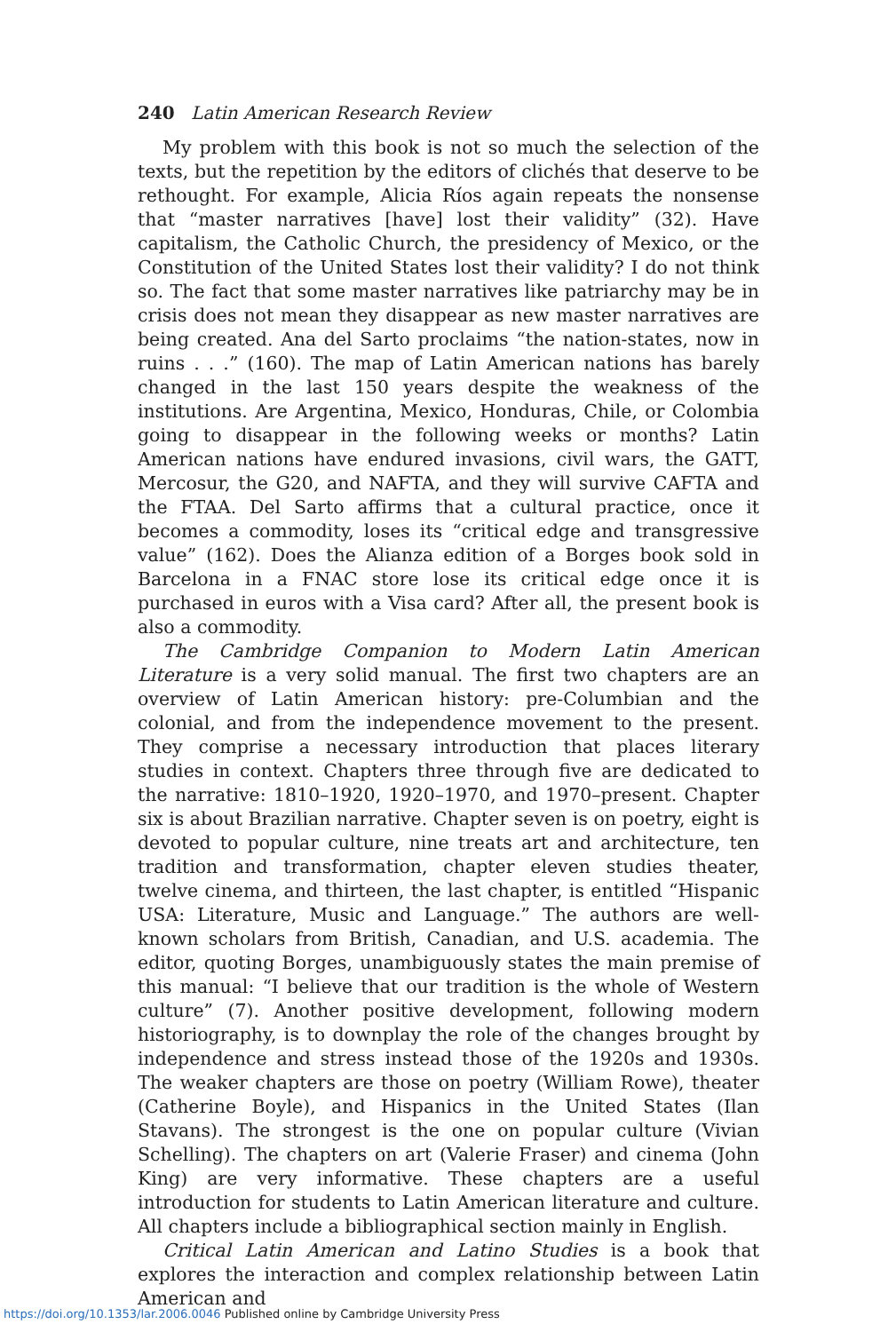240 Latin American Research Review
My problem with this book is not so much the selection of the texts, but the repetition by the editors of clichés that deserve to be rethought. For example, Alicia Ríos again repeats the nonsense that “master narratives [have] lost their validity” (32). Have capitalism, the Catholic Church, the presidency of Mexico, or the Constitution of the United States lost their validity? I do not think so. The fact that some master narratives like patriarchy may be in crisis does not mean they disappear as new master narratives are being created. Ana del Sarto proclaims “the nation-states, now in ruins . . .” (160). The map of Latin American nations has barely changed in the last 150 years despite the weakness of the institutions. Are Argentina, Mexico, Honduras, Chile, or Colombia going to disappear in the following weeks or months? Latin American nations have endured invasions, civil wars, the GATT, Mercosur, the G20, and NAFTA, and they will survive CAFTA and the FTAA. Del Sarto affirms that a cultural practice, once it becomes a commodity, loses its “critical edge and transgressive value” (162). Does the Alianza edition of a Borges book sold in Barcelona in a FNAC store lose its critical edge once it is purchased in euros with a Visa card? After all, the present book is also a commodity.
The Cambridge Companion to Modern Latin American Literature is a very solid manual. The first two chapters are an overview of Latin American history: pre-Columbian and the colonial, and from the independence movement to the present. They comprise a necessary introduction that places literary studies in context. Chapters three through five are dedicated to the narrative: 1810–1920, 1920–1970, and 1970–present. Chapter six is about Brazilian narrative. Chapter seven is on poetry, eight is devoted to popular culture, nine treats art and architecture, ten tradition and transformation, chapter eleven studies theater, twelve cinema, and thirteen, the last chapter, is entitled “Hispanic USA: Literature, Music and Language.” The authors are well-known scholars from British, Canadian, and U.S. academia. The editor, quoting Borges, unambiguously states the main premise of this manual: “I believe that our tradition is the whole of Western culture” (7). Another positive development, following modern historiography, is to downplay the role of the changes brought by independence and stress instead those of the 1920s and 1930s. The weaker chapters are those on poetry (William Rowe), theater (Catherine Boyle), and Hispanics in the United States (Ilan Stavans). The strongest is the one on popular culture (Vivian Schelling). The chapters on art (Valerie Fraser) and cinema (John King) are very informative. These chapters are a useful introduction for students to Latin American literature and culture. All chapters include a bibliographical section mainly in English.
Critical Latin American and Latino Studies is a book that explores the interaction and complex relationship between Latin American and
https://doi.org/10.1353/lar.2006.0046 Published online by Cambridge University Press